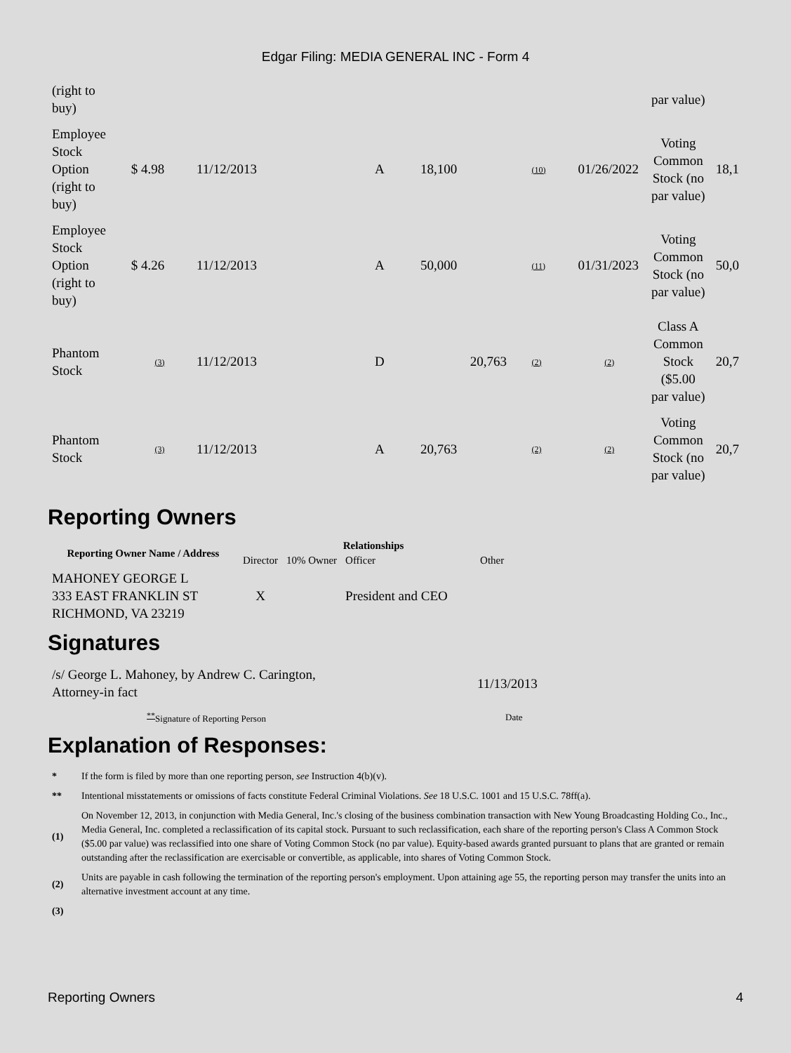Edgar Filing: MEDIA GENERAL INC - Form 4
| (right to buy) | | | | | | | | par value) | |
| Employee Stock Option (right to buy) | $ 4.98 | 11/12/2013 | A | 18,100 | | (10) | 01/26/2022 | Voting Common Stock (no par value) | 18,1 |
| Employee Stock Option (right to buy) | $ 4.26 | 11/12/2013 | A | 50,000 | | (11) | 01/31/2023 | Voting Common Stock (no par value) | 50,0 |
| Phantom Stock | (3) | 11/12/2013 | D | | 20,763 | (2) | (2) | Class A Common Stock ($5.00 par value) | 20,7 |
| Phantom Stock | (3) | 11/12/2013 | A | 20,763 | | (2) | (2) | Voting Common Stock (no par value) | 20,7 |
Reporting Owners
| Reporting Owner Name / Address | Relationships | | | |
| --- | --- | --- | --- | --- |
| | Director | 10% Owner | Officer | Other |
| MAHONEY GEORGE L 333 EAST FRANKLIN ST RICHMOND, VA 23219 | X | | President and CEO | |
Signatures
| /s/ George L. Mahoney, by Andrew C. Carington, Attorney-in fact | 11/13/2013 |
| <sup>**</sup> Signature of Reporting Person | Date |
Explanation of Responses:
| * | If the form is filed by more than one reporting person, see Instruction 4(b)(v). |
| ** | Intentional misstatements or omissions of facts constitute Federal Criminal Violations. See 18 U.S.C. 1001 and 15 U.S.C. 78ff(a). |
| (1) | On November 12, 2013, in conjunction with Media General, Inc.'s closing of the business combination transaction with New Young Broadcasting Holding Co., Inc., Media General, Inc. completed a reclassification of its capital stock. Pursuant to such reclassification, each share of the reporting person's Class A Common Stock ($5.00 par value) was reclassified into one share of Voting Common Stock (no par value). Equity-based awards granted pursuant to plans that are granted or remain outstanding after the reclassification are exercisable or convertible, as applicable, into shares of Voting Common Stock. |
| (2) | Units are payable in cash following the termination of the reporting person's employment. Upon attaining age 55, the reporting person may transfer the units into an alternative investment account at any time. |
| (3) | |
Reporting Owners 4